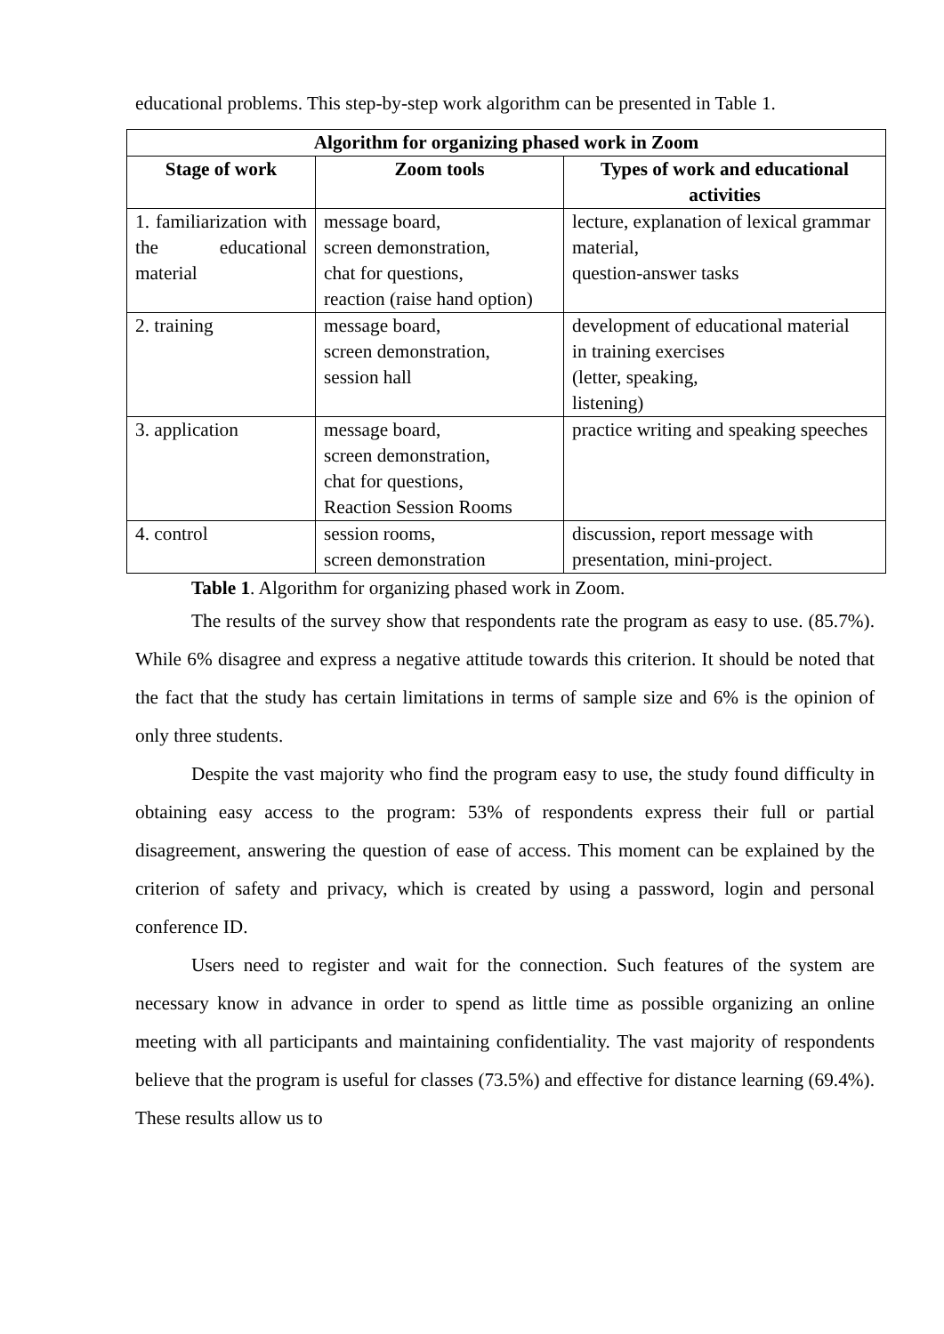educational problems. This step-by-step work algorithm can be presented in Table 1.
| Algorithm for organizing phased work in Zoom | | |
| --- | --- | --- |
| Stage of work | Zoom tools | Types of work and educational activities |
| 1. familiarization with the educational material | message board, screen demonstration, chat for questions, reaction (raise hand option) | lecture, explanation of lexical grammar material, question-answer tasks |
| 2. training | message board, screen demonstration, session hall | development of educational material in training exercises (letter, speaking, listening) |
| 3. application | message board, screen demonstration, chat for questions, Reaction Session Rooms | practice writing and speaking speeches |
| 4. control | session rooms, screen demonstration | discussion, report message with presentation, mini-project. |
Table 1. Algorithm for organizing phased work in Zoom.
The results of the survey show that respondents rate the program as easy to use. (85.7%). While 6% disagree and express a negative attitude towards this criterion. It should be noted that the fact that the study has certain limitations in terms of sample size and 6% is the opinion of only three students.
Despite the vast majority who find the program easy to use, the study found difficulty in obtaining easy access to the program: 53% of respondents express their full or partial disagreement, answering the question of ease of access. This moment can be explained by the criterion of safety and privacy, which is created by using a password, login and personal conference ID.
Users need to register and wait for the connection. Such features of the system are necessary know in advance in order to spend as little time as possible organizing an online meeting with all participants and maintaining confidentiality. The vast majority of respondents believe that the program is useful for classes (73.5%) and effective for distance learning (69.4%). These results allow us to